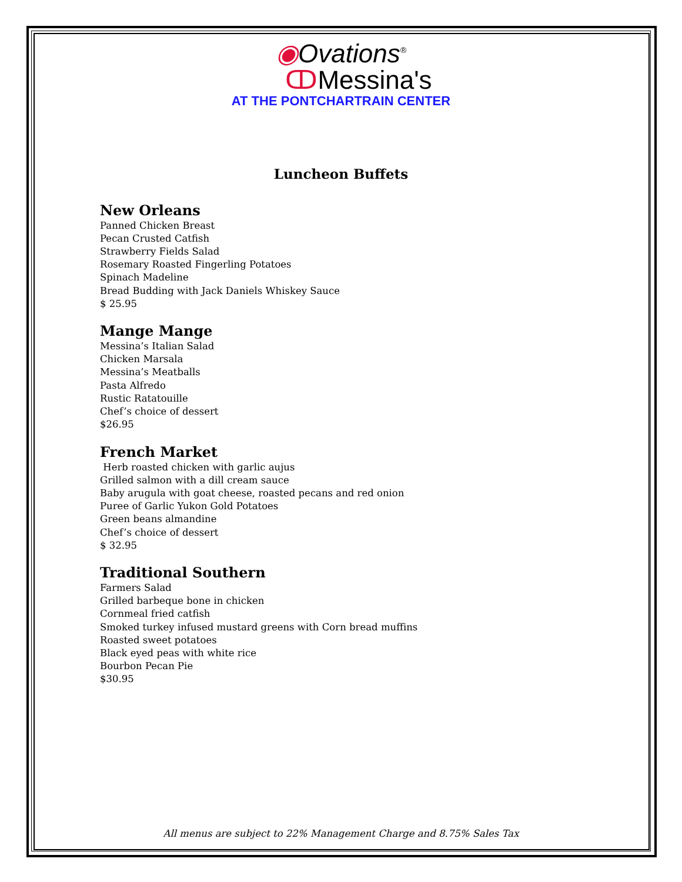◉Ovations<sup>®</sup>
ↀMessina's
AT THE PONTCHARTRAIN CENTER
Luncheon Buffets
New Orleans
Panned Chicken Breast
Pecan Crusted Catfish
Strawberry Fields Salad
Rosemary Roasted Fingerling Potatoes
Spinach Madeline
Bread Budding with Jack Daniels Whiskey Sauce
$ 25.95
Mange Mange
Messina’s Italian Salad
Chicken Marsala
Messina’s Meatballs
Pasta Alfredo
Rustic Ratatouille
Chef’s choice of dessert
$26.95
French Market
Herb roasted chicken with garlic aujus
Grilled salmon with a dill cream sauce
Baby arugula with goat cheese, roasted pecans and red onion
Puree of Garlic Yukon Gold Potatoes
Green beans almandine
Chef’s choice of dessert
$ 32.95
Traditional Southern
Farmers Salad
Grilled barbeque bone in chicken
Cornmeal fried catfish
Smoked turkey infused mustard greens with Corn bread muffins
Roasted sweet potatoes
Black eyed peas with white rice
Bourbon Pecan Pie
$30.95
All menus are subject to 22% Management Charge and 8.75% Sales Tax